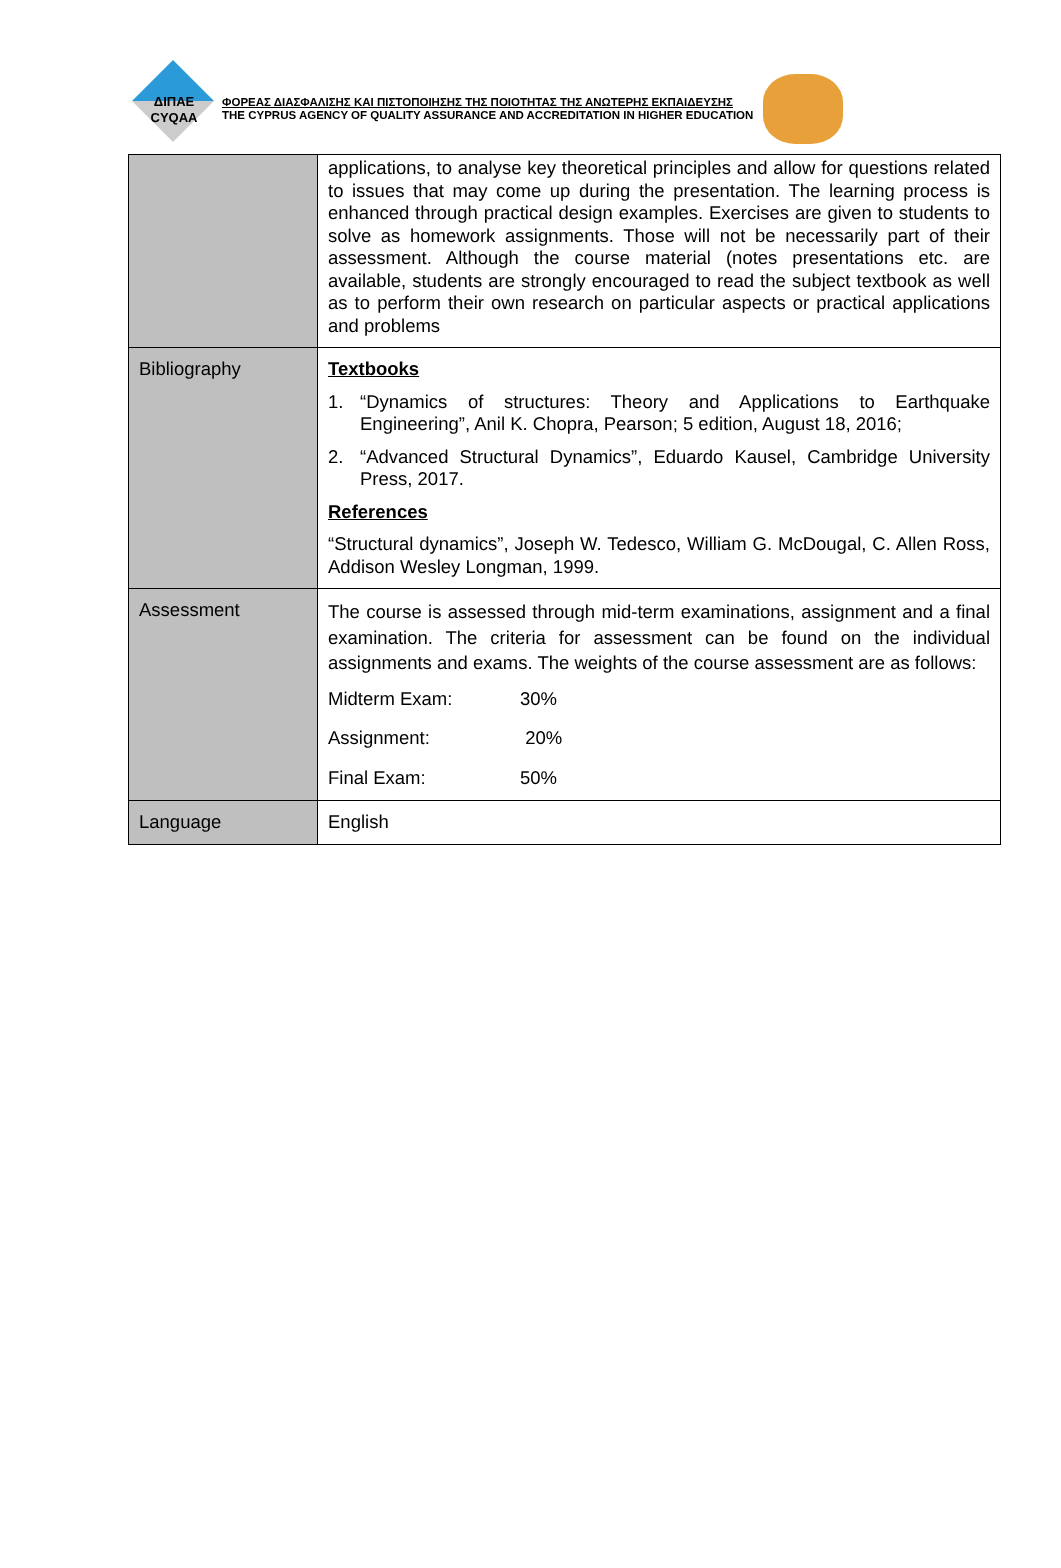ΔΙΠΑΕ
CYQAA
ΦΟΡΕΑΣ ΔΙΑΣΦΑΛΙΣΗΣ ΚΑΙ ΠΙΣΤΟΠΟΙΗΣΗΣ ΤΗΣ ΠΟΙΟΤΗΤΑΣ ΤΗΣ ΑΝΩΤΕΡΗΣ ΕΚΠΑΙΔΕΥΣΗΣ
THE CYPRUS AGENCY OF QUALITY ASSURANCE AND ACCREDITATION IN HIGHER EDUCATION
| | applications, to analyse key theoretical principles and allow for questions related to issues that may come up during the presentation. The learning process is enhanced through practical design examples. Exercises are given to students to solve as homework assignments. Those will not be necessarily part of their assessment. Although the course material (notes presentations etc. are available, students are strongly encouraged to read the subject textbook as well as to perform their own research on particular aspects or practical applications and problems |
| Bibliography | Textbooks 1. “Dynamics of structures: Theory and Applications to Earthquake Engineering”, Anil K. Chopra, Pearson; 5 edition, August 18, 2016; 2. “Advanced Structural Dynamics”, Eduardo Kausel, Cambridge University Press, 2017. References “Structural dynamics”, Joseph W. Tedesco, William G. McDougal, C. Allen Ross, Addison Wesley Longman, 1999. |
| Assessment | The course is assessed through mid-term examinations, assignment and a final examination. The criteria for assessment can be found on the individual assignments and exams. The weights of the course assessment are as follows: Midterm Exam: 30% Assignment: 20% Final Exam: 50% |
| Language | English |